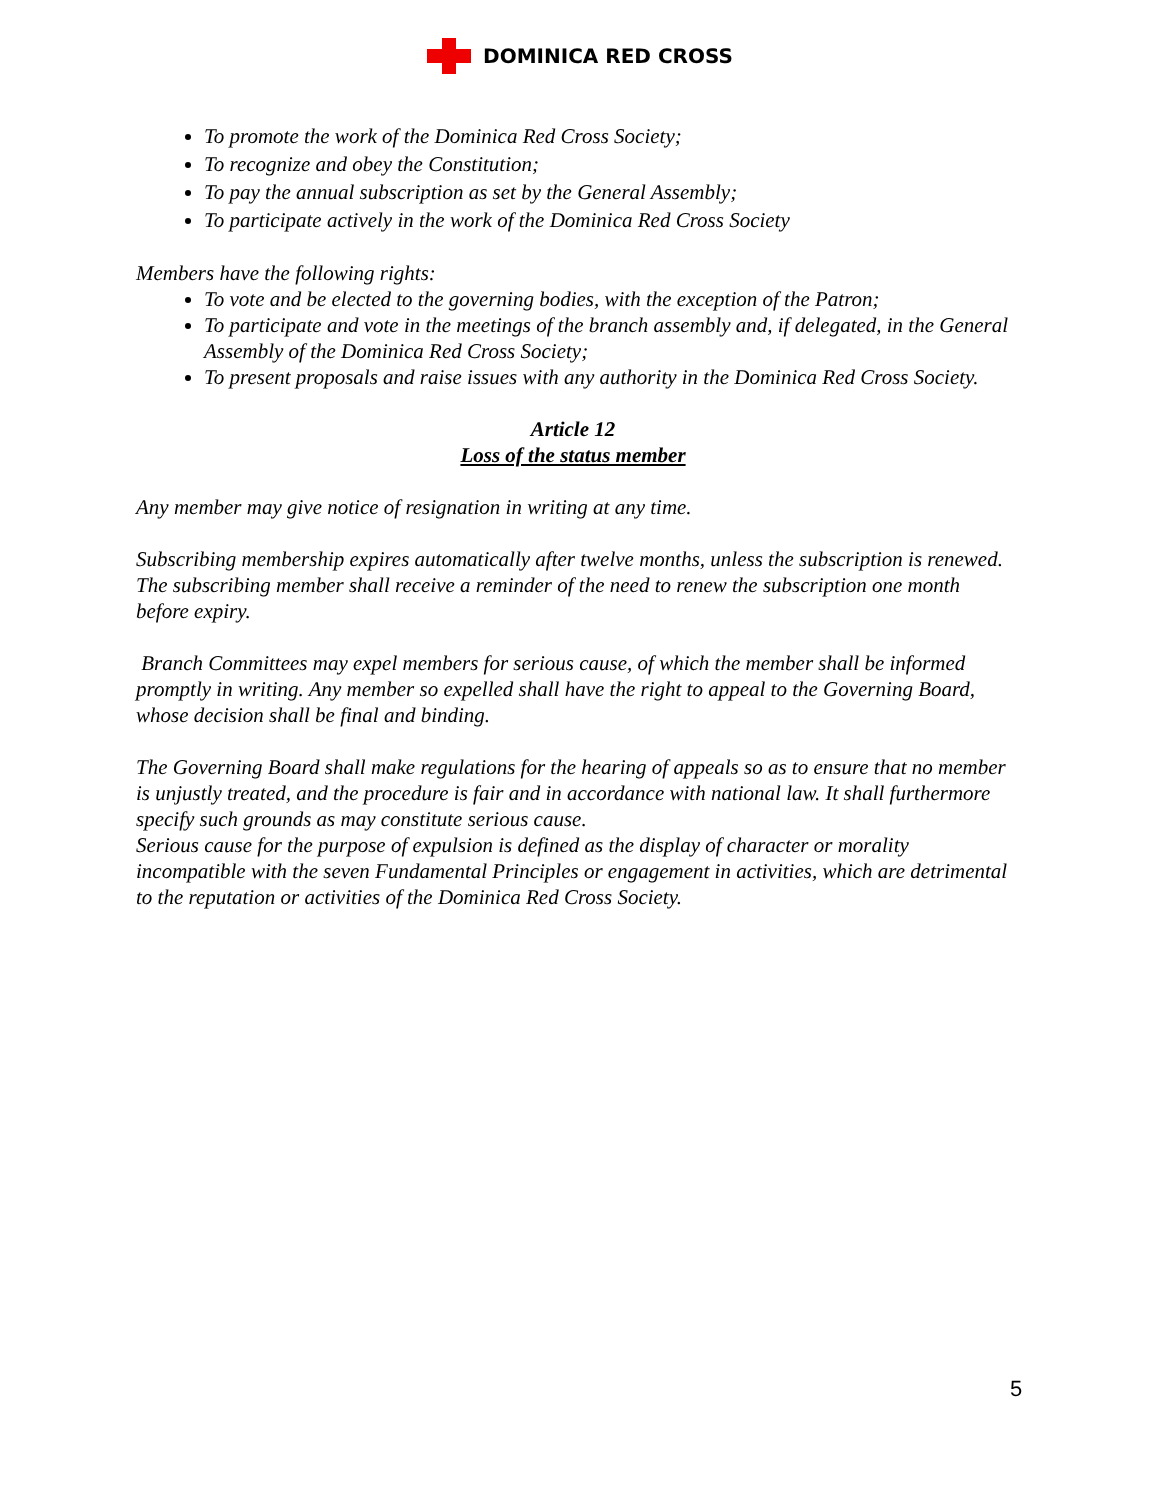DOMINICA RED CROSS
To promote the work of the Dominica Red Cross Society;
To recognize and obey the Constitution;
To pay the annual subscription as set by the General Assembly;
To participate actively in the work of the Dominica Red Cross Society
Members have the following rights:
To vote and be elected to the governing bodies, with the exception of the Patron;
To participate and vote in the meetings of the branch assembly and, if delegated, in the General Assembly of the Dominica Red Cross Society;
To present proposals and raise issues with any authority in the Dominica Red Cross Society.
Article 12
Loss of the status member
Any member may give notice of resignation in writing at any time.
Subscribing membership expires automatically after twelve months, unless the subscription is renewed. The subscribing member shall receive a reminder of the need to renew the subscription one month before expiry.
Branch Committees may expel members for serious cause, of which the member shall be informed promptly in writing. Any member so expelled shall have the right to appeal to the Governing Board, whose decision shall be final and binding.
The Governing Board shall make regulations for the hearing of appeals so as to ensure that no member is unjustly treated, and the procedure is fair and in accordance with national law. It shall furthermore specify such grounds as may constitute serious cause.
Serious cause for the purpose of expulsion is defined as the display of character or morality incompatible with the seven Fundamental Principles or engagement in activities, which are detrimental to the reputation or activities of the Dominica Red Cross Society.
5